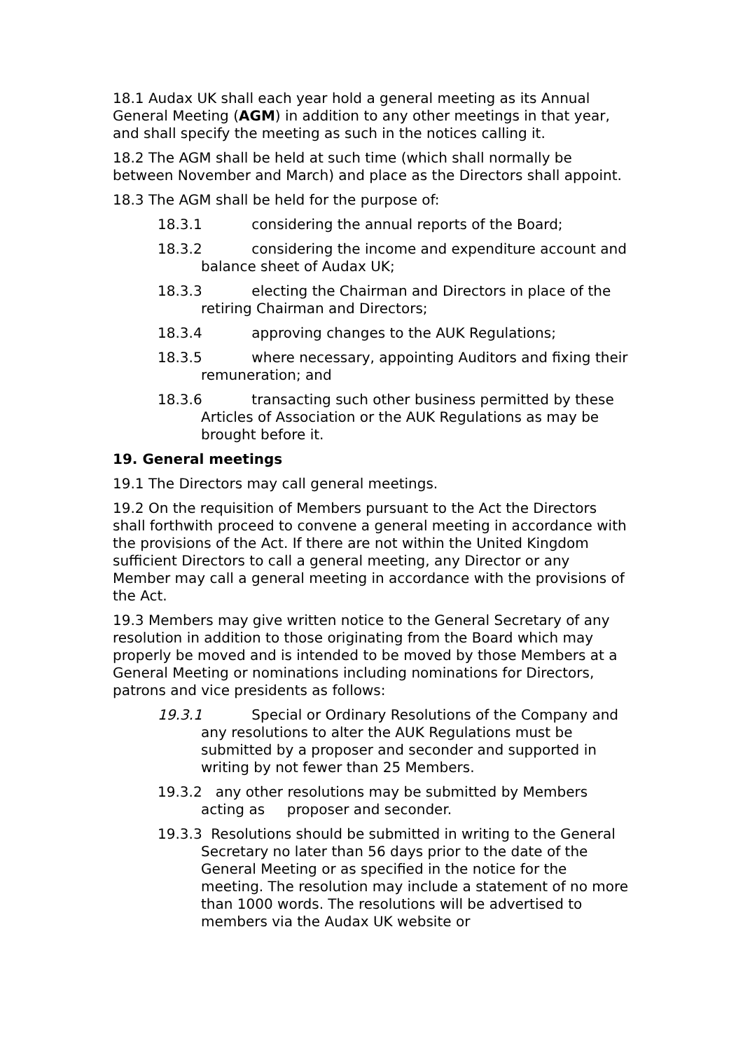18.1 Audax UK shall each year hold a general meeting as its Annual General Meeting (AGM) in addition to any other meetings in that year, and shall specify the meeting as such in the notices calling it.
18.2 The AGM shall be held at such time (which shall normally be between November and March) and place as the Directors shall appoint.
18.3 The AGM shall be held for the purpose of:
18.3.1 considering the annual reports of the Board;
18.3.2 considering the income and expenditure account and balance sheet of Audax UK;
18.3.3 electing the Chairman and Directors in place of the retiring Chairman and Directors;
18.3.4 approving changes to the AUK Regulations;
18.3.5 where necessary, appointing Auditors and fixing their remuneration; and
18.3.6 transacting such other business permitted by these Articles of Association or the AUK Regulations as may be brought before it.
19. General meetings
19.1 The Directors may call general meetings.
19.2 On the requisition of Members pursuant to the Act the Directors shall forthwith proceed to convene a general meeting in accordance with the provisions of the Act. If there are not within the United Kingdom sufficient Directors to call a general meeting, any Director or any Member may call a general meeting in accordance with the provisions of the Act.
19.3 Members may give written notice to the General Secretary of any resolution in addition to those originating from the Board which may properly be moved and is intended to be moved by those Members at a General Meeting or nominations including nominations for Directors, patrons and vice presidents as follows:
19.3.1 Special or Ordinary Resolutions of the Company and any resolutions to alter the AUK Regulations must be submitted by a proposer and seconder and supported in writing by not fewer than 25 Members.
19.3.2 any other resolutions may be submitted by Members acting as proposer and seconder.
19.3.3 Resolutions should be submitted in writing to the General Secretary no later than 56 days prior to the date of the General Meeting or as specified in the notice for the meeting. The resolution may include a statement of no more than 1000 words. The resolutions will be advertised to members via the Audax UK website or